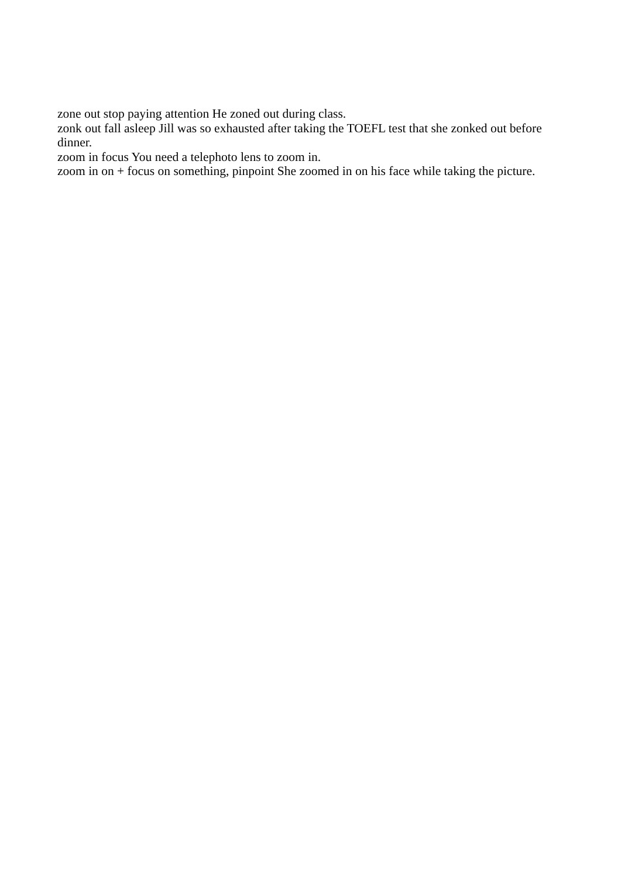zone out stop paying attention He zoned out during class.
zonk out fall asleep Jill was so exhausted after taking the TOEFL test that she zonked out before dinner.
zoom in focus You need a telephoto lens to zoom in.
zoom in on + focus on something, pinpoint She zoomed in on his face while taking the picture.